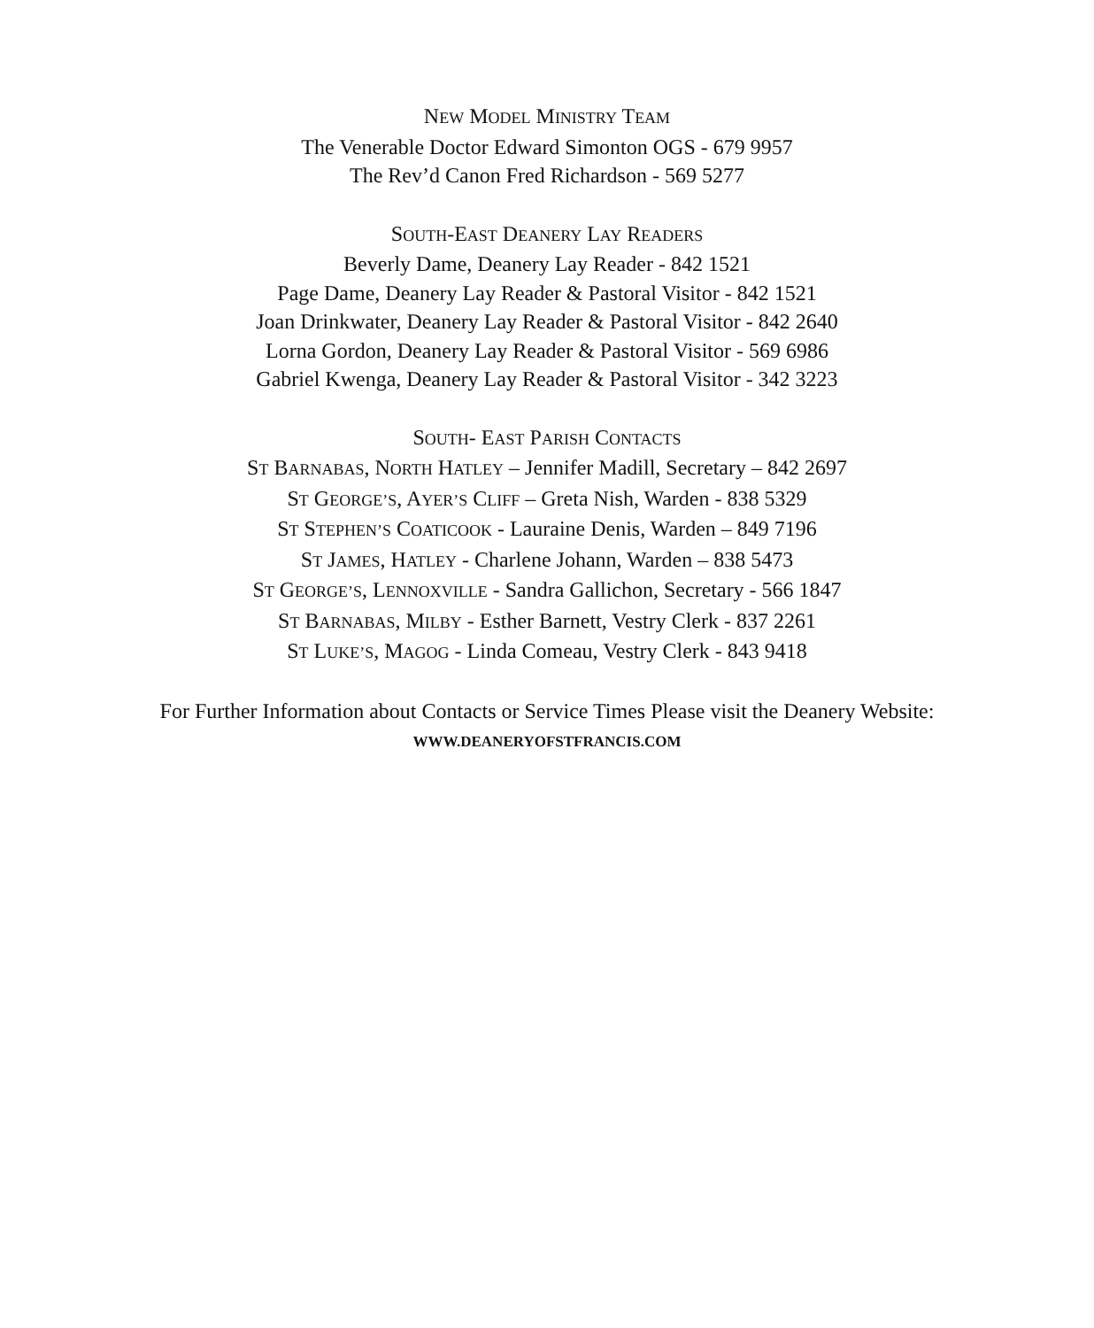NEW MODEL MINISTRY TEAM
The Venerable Doctor Edward Simonton OGS - 679 9957
The Rev’d Canon Fred Richardson - 569 5277
SOUTH-EAST DEANERY LAY READERS
Beverly Dame, Deanery Lay Reader - 842 1521
Page Dame, Deanery Lay Reader & Pastoral Visitor - 842 1521
Joan Drinkwater, Deanery Lay Reader & Pastoral Visitor - 842 2640
Lorna Gordon, Deanery Lay Reader & Pastoral Visitor - 569 6986
Gabriel Kwenga, Deanery Lay Reader & Pastoral Visitor - 342 3223
SOUTH- EAST PARISH CONTACTS
ST BARNABAS, NORTH HATLEY – Jennifer Madill, Secretary – 842 2697
ST GEORGE’S, AYER’S CLIFF – Greta Nish, Warden - 838 5329
ST STEPHEN’S COATICOOK - Lauraine Denis, Warden – 849 7196
ST JAMES, HATLEY - Charlene Johann, Warden – 838 5473
ST GEORGE’S, LENNOXVILLE - Sandra Gallichon, Secretary - 566 1847
ST BARNABAS, MILBY - Esther Barnett, Vestry Clerk - 837 2261
ST LUKE’S, MAGOG - Linda Comeau, Vestry Clerk - 843 9418
For Further Information about Contacts or Service Times Please visit the Deanery Website:
WWW.DEANERYOFSTFRANCIS.COM